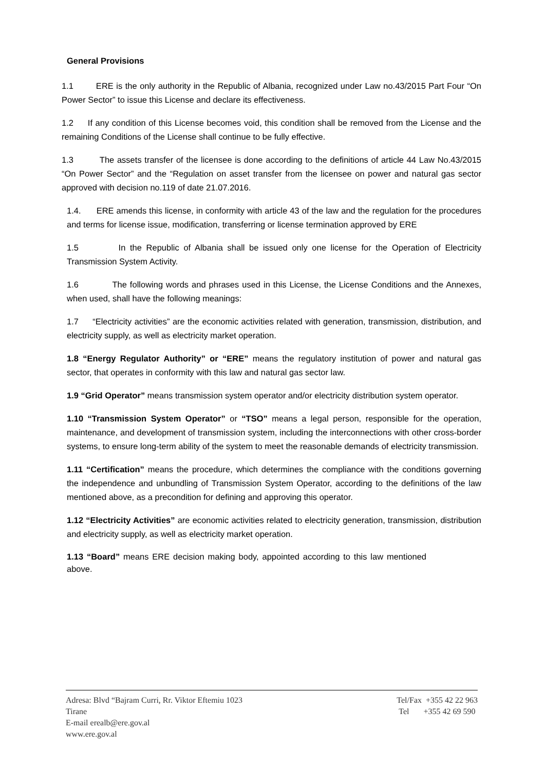General Provisions
1.1 ERE is the only authority in the Republic of Albania, recognized under Law no.43/2015 Part Four “On Power Sector” to issue this License and declare its effectiveness.
1.2 If any condition of this License becomes void, this condition shall be removed from the License and the remaining Conditions of the License shall continue to be fully effective.
1.3 The assets transfer of the licensee is done according to the definitions of article 44 Law No.43/2015 “On Power Sector” and the “Regulation on asset transfer from the licensee on power and natural gas sector approved with decision no.119 of date 21.07.2016.
1.4. ERE amends this license, in conformity with article 43 of the law and the regulation for the procedures and terms for license issue, modification, transferring or license termination approved by ERE
1.5 In the Republic of Albania shall be issued only one license for the Operation of Electricity Transmission System Activity.
1.6 The following words and phrases used in this License, the License Conditions and the Annexes, when used, shall have the following meanings:
1.7 “Electricity activities” are the economic activities related with generation, transmission, distribution, and electricity supply, as well as electricity market operation.
1.8 “Energy Regulator Authority” or “ERE” means the regulatory institution of power and natural gas sector, that operates in conformity with this law and natural gas sector law.
1.9 “Grid Operator” means transmission system operator and/or electricity distribution system operator.
1.10 “Transmission System Operator” or “TSO” means a legal person, responsible for the operation, maintenance, and development of transmission system, including the interconnections with other cross-border systems, to ensure long-term ability of the system to meet the reasonable demands of electricity transmission.
1.11 “Certification” means the procedure, which determines the compliance with the conditions governing the independence and unbundling of Transmission System Operator, according to the definitions of the law mentioned above, as a precondition for defining and approving this operator.
1.12 “Electricity Activities” are economic activities related to electricity generation, transmission, distribution and electricity supply, as well as electricity market operation.
1.13 “Board” means ERE decision making body, appointed according to this law mentioned above.
Adresa: Blvd “Bajram Curri, Rr. Viktor Eftemiu 1023
Tirane
E-mail erealb@ere.gov.al
www.ere.gov.al
Tel/Fax +355 42 22 963
Tel +355 42 69 590